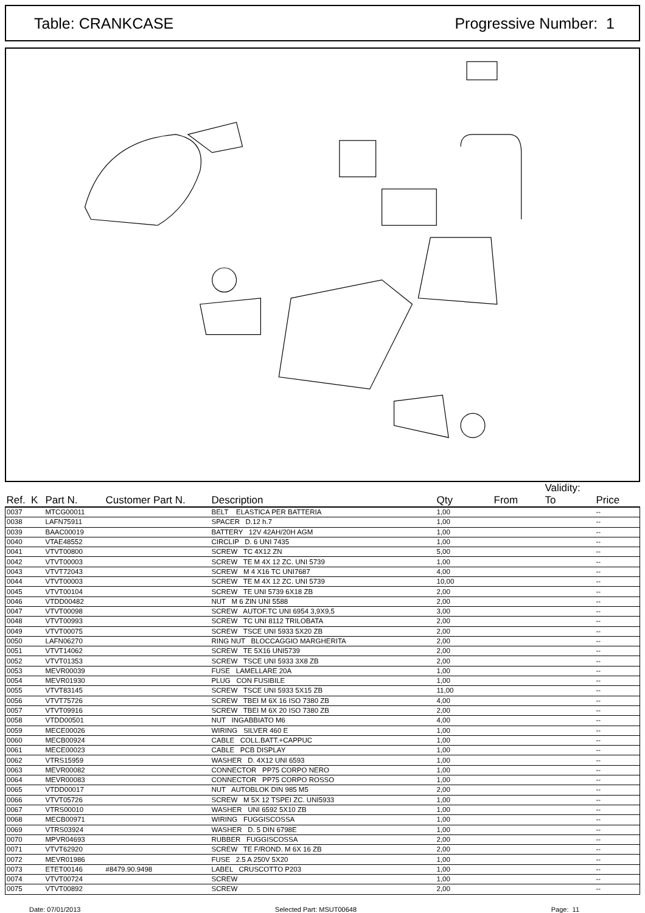Table: CRANKCASE Progressive Number: 1
| Ref. K | Part N. | Customer Part N. | Description | Qty | From | Validity: To | Price |
| --- | --- | --- | --- | --- | --- | --- | --- |
| 0037 | MTCG00011 | | BELT ELASTICA PER BATTERIA | 1,00 | | | -- |
| 0038 | LAFN75911 | | SPACER D.12 h.7 | 1,00 | | | -- |
| 0039 | BAAC00019 | | BATTERY 12V 42AH/20H AGM | 1,00 | | | -- |
| 0040 | VTAE48552 | | CIRCLIP D. 6 UNI 7435 | 1,00 | | | -- |
| 0041 | VTVT00800 | | SCREW TC 4X12 ZN | 5,00 | | | -- |
| 0042 | VTVT00003 | | SCREW TE M 4X 12 ZC. UNI 5739 | 1,00 | | | -- |
| 0043 | VTVT72043 | | SCREW M 4 X16 TC UNI7687 | 4,00 | | | -- |
| 0044 | VTVT00003 | | SCREW TE M 4X 12 ZC. UNI 5739 | 10,00 | | | -- |
| 0045 | VTVT00104 | | SCREW TE UNI 5739 6X18 ZB | 2,00 | | | -- |
| 0046 | VTDD00482 | | NUT M 6 ZIN UNI 5588 | 2,00 | | | -- |
| 0047 | VTVT00098 | | SCREW AUTOF.TC UNI 6954 3,9X9,5 | 3,00 | | | -- |
| 0048 | VTVT00993 | | SCREW TC UNI 8112 TRILOBATA | 2,00 | | | -- |
| 0049 | VTVT00075 | | SCREW TSCE UNI 5933 5X20 ZB | 2,00 | | | -- |
| 0050 | LAFN06270 | | RING NUT BLOCCAGGIO MARGHERITA | 2,00 | | | -- |
| 0051 | VTVT14062 | | SCREW TE 5X16 UNI5739 | 2,00 | | | -- |
| 0052 | VTVT01353 | | SCREW TSCE UNI 5933 3X8 ZB | 2,00 | | | -- |
| 0053 | MEVR00039 | | FUSE LAMELLARE 20A | 1,00 | | | -- |
| 0054 | MEVR01930 | | PLUG CON FUSIBILE | 1,00 | | | -- |
| 0055 | VTVT83145 | | SCREW TSCE UNI 5933 5X15 ZB | 11,00 | | | -- |
| 0056 | VTVT75726 | | SCREW TBEI M 6X 16 ISO 7380 ZB | 4,00 | | | -- |
| 0057 | VTVT09916 | | SCREW TBEI M 6X 20 ISO 7380 ZB | 2,00 | | | -- |
| 0058 | VTDD00501 | | NUT INGABBIATO M6 | 4,00 | | | -- |
| 0059 | MECE00026 | | WIRING SILVER 460 E | 1,00 | | | -- |
| 0060 | MECB00924 | | CABLE COLL.BATT.+CAPPUC | 1,00 | | | -- |
| 0061 | MECE00023 | | CABLE PCB DISPLAY | 1,00 | | | -- |
| 0062 | VTRS15959 | | WASHER D. 4X12 UNI 6593 | 1,00 | | | -- |
| 0063 | MEVR00082 | | CONNECTOR PP75 CORPO NERO | 1,00 | | | -- |
| 0064 | MEVR00083 | | CONNECTOR PP75 CORPO ROSSO | 1,00 | | | -- |
| 0065 | VTDD00017 | | NUT AUTOBLOK DIN 985 M5 | 2,00 | | | -- |
| 0066 | VTVT05726 | | SCREW M 5X 12 TSPEI ZC. UNI5933 | 1,00 | | | -- |
| 0067 | VTRS00010 | | WASHER UNI 6592 5X10 ZB | 1,00 | | | -- |
| 0068 | MECB00971 | | WIRING FUGGISCOSSA | 1,00 | | | -- |
| 0069 | VTRS03924 | | WASHER D. 5 DIN 6798E | 1,00 | | | -- |
| 0070 | MPVR04693 | | RUBBER FUGGISCOSSA | 2,00 | | | -- |
| 0071 | VTVT62920 | | SCREW TE F/ROND. M 6X 16 ZB | 2,00 | | | -- |
| 0072 | MEVR01986 | | FUSE 2.5 A 250V 5X20 | 1,00 | | | -- |
| 0073 | ETET00146 | #8479.90.9498 | LABEL CRUSCOTTO P203 | 1,00 | | | -- |
| 0074 | VTVT00724 | | SCREW | 1,00 | | | -- |
| 0075 | VTVT00892 | | SCREW | 2,00 | | | -- |
Date: 07/01/2013 Selected Part: MSUT00648 Page: 11